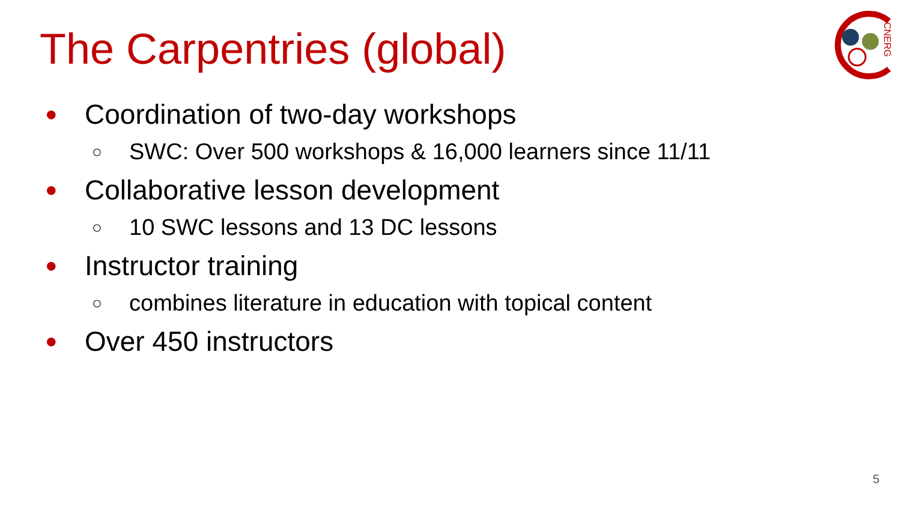The Carpentries (global)
CNERG
● Coordination of two-day workshops
○ SWC: Over 500 workshops & 16,000 learners since 11/11
● Collaborative lesson development
○ 10 SWC lessons and 13 DC lessons
● Instructor training
○ combines literature in education with topical content
● Over 450 instructors
5